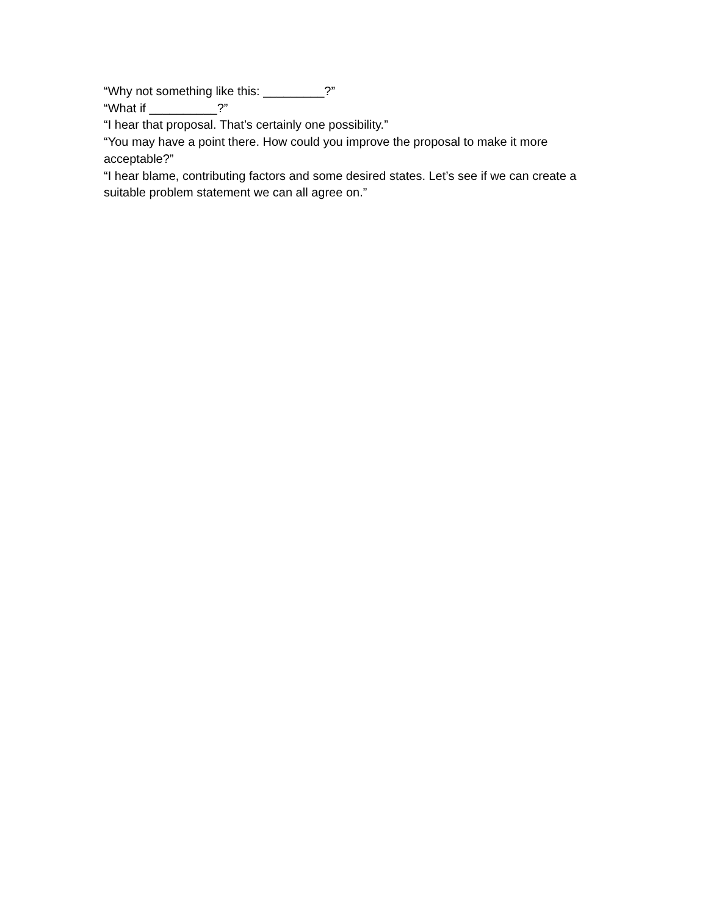“Why not something like this: _________?”
“What if __________?”
“I hear that proposal. That’s certainly one possibility.”
“You may have a point there. How could you improve the proposal to make it more acceptable?”
“I hear blame, contributing factors and some desired states. Let’s see if we can create a suitable problem statement we can all agree on.”